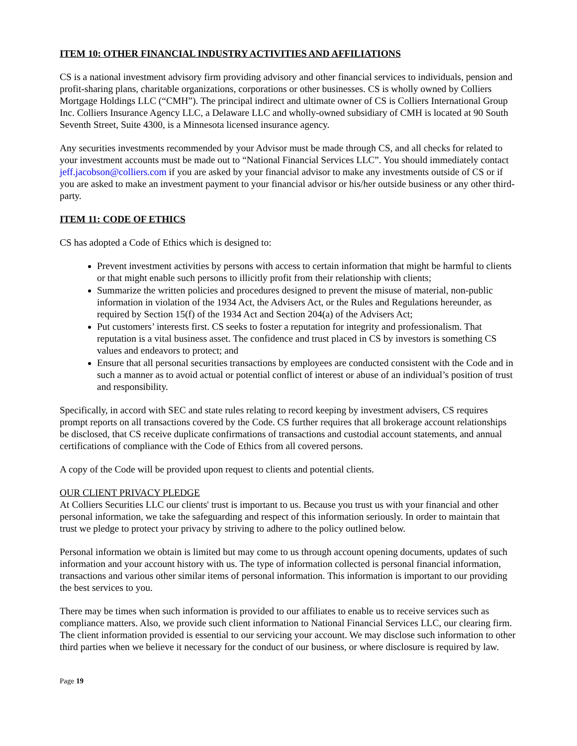ITEM 10: OTHER FINANCIAL INDUSTRY ACTIVITIES AND AFFILIATIONS
CS is a national investment advisory firm providing advisory and other financial services to individuals, pension and profit-sharing plans, charitable organizations, corporations or other businesses. CS is wholly owned by Colliers Mortgage Holdings LLC (“CMH”). The principal indirect and ultimate owner of CS is Colliers International Group Inc. Colliers Insurance Agency LLC, a Delaware LLC and wholly-owned subsidiary of CMH is located at 90 South Seventh Street, Suite 4300, is a Minnesota licensed insurance agency.
Any securities investments recommended by your Advisor must be made through CS, and all checks for related to your investment accounts must be made out to “National Financial Services LLC”. You should immediately contact jeff.jacobson@colliers.com if you are asked by your financial advisor to make any investments outside of CS or if you are asked to make an investment payment to your financial advisor or his/her outside business or any other third-party.
ITEM 11: CODE OF ETHICS
CS has adopted a Code of Ethics which is designed to:
Prevent investment activities by persons with access to certain information that might be harmful to clients or that might enable such persons to illicitly profit from their relationship with clients;
Summarize the written policies and procedures designed to prevent the misuse of material, non-public information in violation of the 1934 Act, the Advisers Act, or the Rules and Regulations hereunder, as required by Section 15(f) of the 1934 Act and Section 204(a) of the Advisers Act;
Put customers’ interests first. CS seeks to foster a reputation for integrity and professionalism. That reputation is a vital business asset. The confidence and trust placed in CS by investors is something CS values and endeavors to protect; and
Ensure that all personal securities transactions by employees are conducted consistent with the Code and in such a manner as to avoid actual or potential conflict of interest or abuse of an individual’s position of trust and responsibility.
Specifically, in accord with SEC and state rules relating to record keeping by investment advisers, CS requires prompt reports on all transactions covered by the Code. CS further requires that all brokerage account relationships be disclosed, that CS receive duplicate confirmations of transactions and custodial account statements, and annual certifications of compliance with the Code of Ethics from all covered persons.
A copy of the Code will be provided upon request to clients and potential clients.
OUR CLIENT PRIVACY PLEDGE
At Colliers Securities LLC our clients' trust is important to us. Because you trust us with your financial and other personal information, we take the safeguarding and respect of this information seriously. In order to maintain that trust we pledge to protect your privacy by striving to adhere to the policy outlined below.
Personal information we obtain is limited but may come to us through account opening documents, updates of such information and your account history with us. The type of information collected is personal financial information, transactions and various other similar items of personal information. This information is important to our providing the best services to you.
There may be times when such information is provided to our affiliates to enable us to receive services such as compliance matters. Also, we provide such client information to National Financial Services LLC, our clearing firm. The client information provided is essential to our servicing your account. We may disclose such information to other third parties when we believe it necessary for the conduct of our business, or where disclosure is required by law.
Page 19